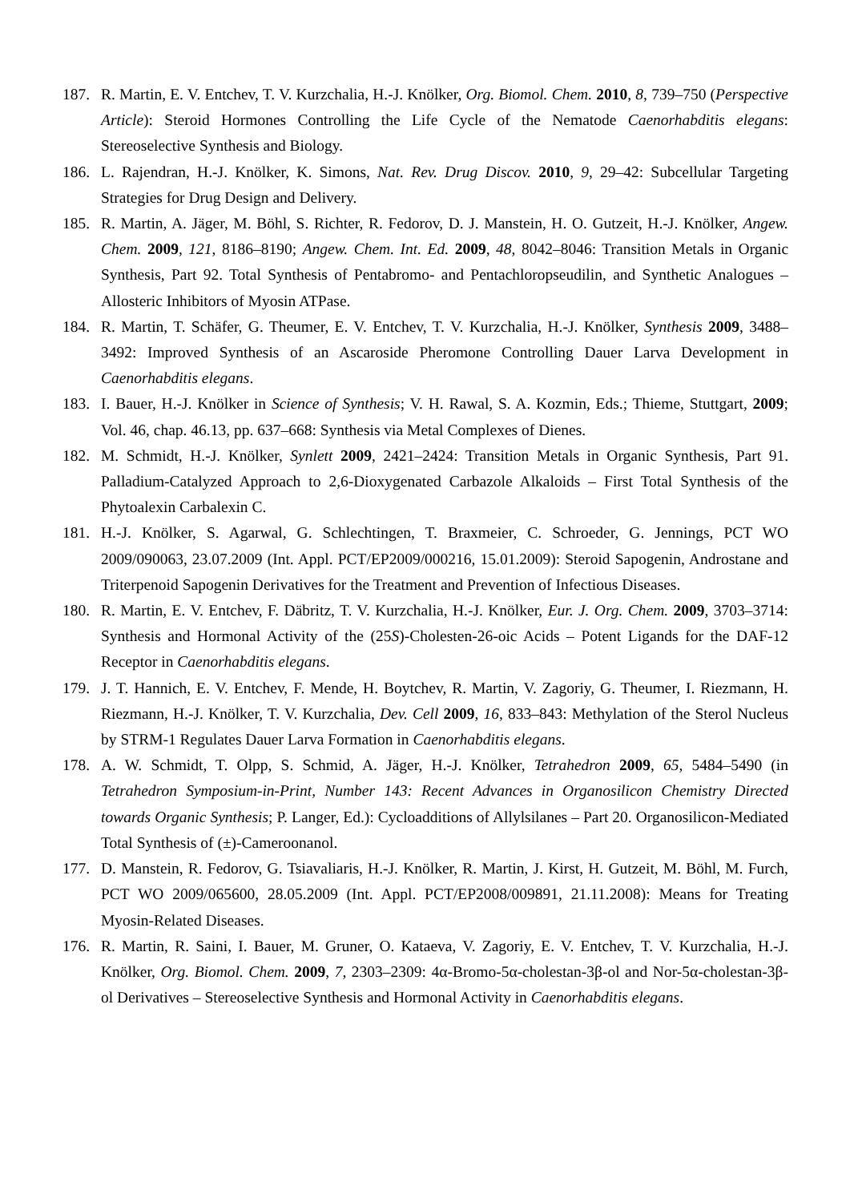187. R. Martin, E. V. Entchev, T. V. Kurzchalia, H.-J. Knölker, Org. Biomol. Chem. 2010, 8, 739–750 (Perspective Article): Steroid Hormones Controlling the Life Cycle of the Nematode Caenorhabditis elegans: Stereoselective Synthesis and Biology.
186. L. Rajendran, H.-J. Knölker, K. Simons, Nat. Rev. Drug Discov. 2010, 9, 29–42: Subcellular Targeting Strategies for Drug Design and Delivery.
185. R. Martin, A. Jäger, M. Böhl, S. Richter, R. Fedorov, D. J. Manstein, H. O. Gutzeit, H.-J. Knölker, Angew. Chem. 2009, 121, 8186–8190; Angew. Chem. Int. Ed. 2009, 48, 8042–8046: Transition Metals in Organic Synthesis, Part 92. Total Synthesis of Pentabromo- and Pentachloropseudilin, and Synthetic Analogues – Allosteric Inhibitors of Myosin ATPase.
184. R. Martin, T. Schäfer, G. Theumer, E. V. Entchev, T. V. Kurzchalia, H.-J. Knölker, Synthesis 2009, 3488–3492: Improved Synthesis of an Ascaroside Pheromone Controlling Dauer Larva Development in Caenorhabditis elegans.
183. I. Bauer, H.-J. Knölker in Science of Synthesis; V. H. Rawal, S. A. Kozmin, Eds.; Thieme, Stuttgart, 2009; Vol. 46, chap. 46.13, pp. 637–668: Synthesis via Metal Complexes of Dienes.
182. M. Schmidt, H.-J. Knölker, Synlett 2009, 2421–2424: Transition Metals in Organic Synthesis, Part 91. Palladium-Catalyzed Approach to 2,6-Dioxygenated Carbazole Alkaloids – First Total Synthesis of the Phytoalexin Carbalexin C.
181. H.-J. Knölker, S. Agarwal, G. Schlechtingen, T. Braxmeier, C. Schroeder, G. Jennings, PCT WO 2009/090063, 23.07.2009 (Int. Appl. PCT/EP2009/000216, 15.01.2009): Steroid Sapogenin, Androstane and Triterpenoid Sapogenin Derivatives for the Treatment and Prevention of Infectious Diseases.
180. R. Martin, E. V. Entchev, F. Däbritz, T. V. Kurzchalia, H.-J. Knölker, Eur. J. Org. Chem. 2009, 3703–3714: Synthesis and Hormonal Activity of the (25S)-Cholesten-26-oic Acids – Potent Ligands for the DAF-12 Receptor in Caenorhabditis elegans.
179. J. T. Hannich, E. V. Entchev, F. Mende, H. Boytchev, R. Martin, V. Zagoriy, G. Theumer, I. Riezmann, H. Riezmann, H.-J. Knölker, T. V. Kurzchalia, Dev. Cell 2009, 16, 833–843: Methylation of the Sterol Nucleus by STRM-1 Regulates Dauer Larva Formation in Caenorhabditis elegans.
178. A. W. Schmidt, T. Olpp, S. Schmid, A. Jäger, H.-J. Knölker, Tetrahedron 2009, 65, 5484–5490 (in Tetrahedron Symposium-in-Print, Number 143: Recent Advances in Organosilicon Chemistry Directed towards Organic Synthesis; P. Langer, Ed.): Cycloadditions of Allylsilanes – Part 20. Organosilicon-Mediated Total Synthesis of (±)-Cameroonanol.
177. D. Manstein, R. Fedorov, G. Tsiavaliaris, H.-J. Knölker, R. Martin, J. Kirst, H. Gutzeit, M. Böhl, M. Furch, PCT WO 2009/065600, 28.05.2009 (Int. Appl. PCT/EP2008/009891, 21.11.2008): Means for Treating Myosin-Related Diseases.
176. R. Martin, R. Saini, I. Bauer, M. Gruner, O. Kataeva, V. Zagoriy, E. V. Entchev, T. V. Kurzchalia, H.-J. Knölker, Org. Biomol. Chem. 2009, 7, 2303–2309: 4α-Bromo-5α-cholestan-3β-ol and Nor-5α-cholestan-3β-ol Derivatives – Stereoselective Synthesis and Hormonal Activity in Caenorhabditis elegans.